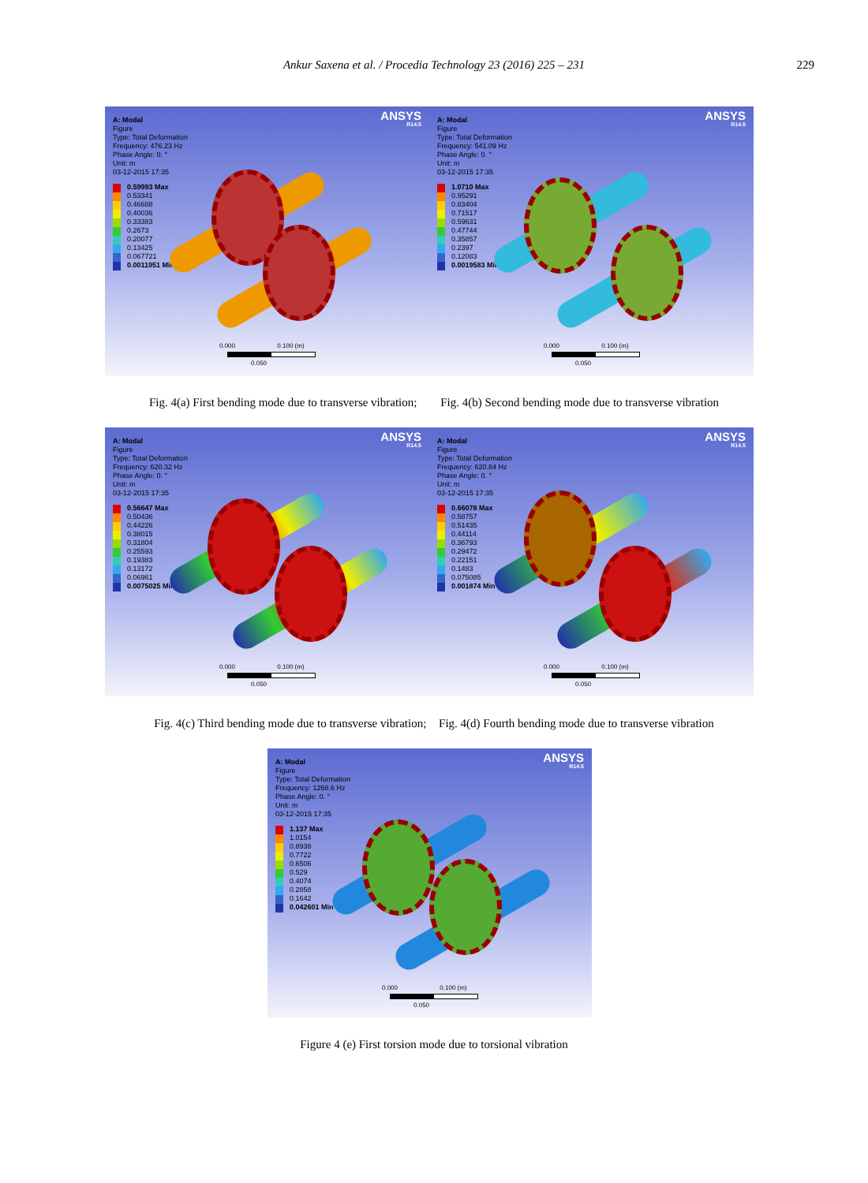Ankur Saxena et al. / Procedia Technology 23 (2016) 225 – 231
229
ANSYS
R14.5
A: Modal
Figure
Type: Total Deformation
Frequency: 476.23 Hz
Phase Angle: 0. °
Unit: m
03-12-2015 17:35
0.59993 Max
0.53341
0.46688
0.40036
0.33383
0.2673
0.20077
0.13425
0.067721
0.0011951 Min
0.000 0.100 (m)
0.050
ANSYS
R14.5
A: Modal
Figure
Type: Total Deformation
Frequency: 541.09 Hz
Phase Angle: 0. °
Unit: m
03-12-2015 17:35
1.0710 Max
0.95291
0.83404
0.71517
0.59631
0.47744
0.35857
0.2397
0.12083
0.0019583 Min
0.000 0.100 (m)
0.050
Fig. 4(a) First bending mode due to transverse vibration; Fig. 4(b) Second bending mode due to transverse vibration
ANSYS
R14.5
A: Modal
Figure
Type: Total Deformation
Frequency: 620.32 Hz
Phase Angle: 0. °
Unit: m
03-12-2015 17:35
0.56647 Max
0.50436
0.44226
0.38015
0.31804
0.25593
0.19383
0.13172
0.06961
0.0075025 Min
0.000 0.100 (m)
0.050
ANSYS
R14.5
A: Modal
Figure
Type: Total Deformation
Frequency: 620.84 Hz
Phase Angle: 0. °
Unit: m
03-12-2015 17:35
0.66078 Max
0.58757
0.51435
0.44114
0.36793
0.29472
0.22151
0.1483
0.075085
0.001874 Min
0.000 0.100 (m)
0.050
Fig. 4(c) Third bending mode due to transverse vibration; Fig. 4(d) Fourth bending mode due to transverse vibration
ANSYS
R14.5
A: Modal
Figure
Type: Total Deformation
Frequency: 1268.6 Hz
Phase Angle: 0. °
Unit: m
03-12-2015 17:35
1.137 Max
1.0154
0.8938
0.7722
0.6506
0.529
0.4074
0.2858
0.1642
0.042601 Min
0.000 0.100 (m)
0.050
Figure 4 (e) First torsion mode due to torsional vibration